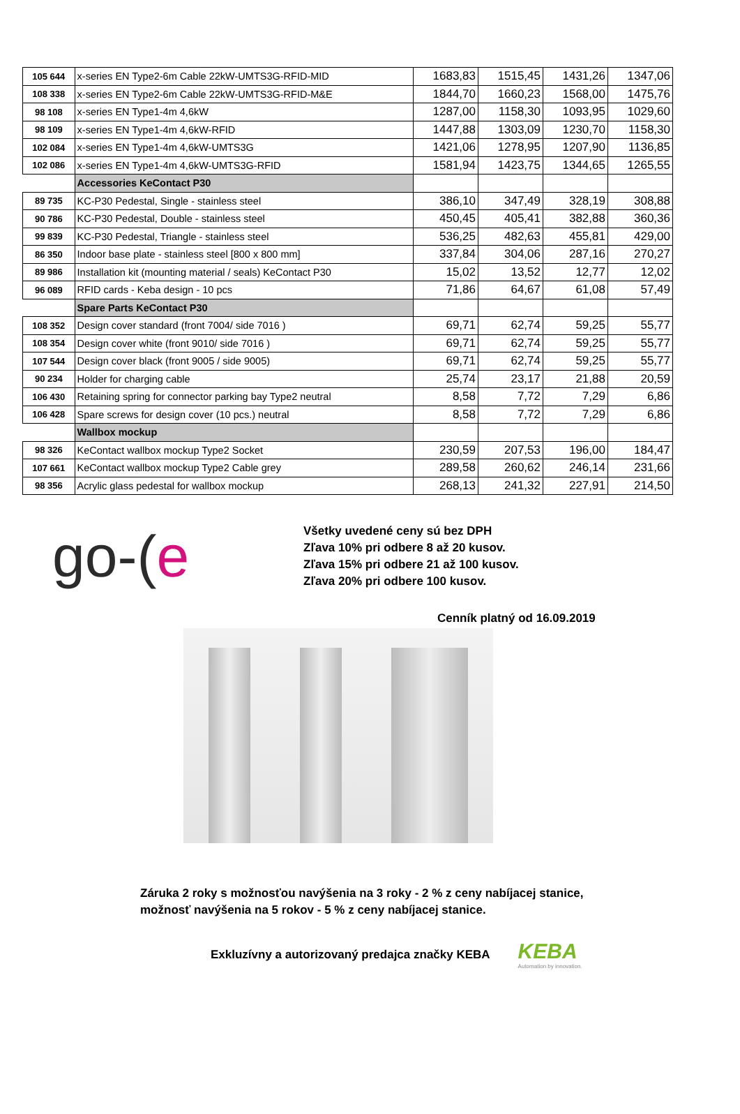| 105 644 | x-series EN Type2-6m Cable 22kW-UMTS3G-RFID-MID | 1683,83 | 1515,45 | 1431,26 | 1347,06 |
| 108 338 | x-series EN Type2-6m Cable 22kW-UMTS3G-RFID-M&E | 1844,70 | 1660,23 | 1568,00 | 1475,76 |
| 98 108 | x-series EN Type1-4m 4,6kW | 1287,00 | 1158,30 | 1093,95 | 1029,60 |
| 98 109 | x-series EN Type1-4m 4,6kW-RFID | 1447,88 | 1303,09 | 1230,70 | 1158,30 |
| 102 084 | x-series EN Type1-4m 4,6kW-UMTS3G | 1421,06 | 1278,95 | 1207,90 | 1136,85 |
| 102 086 | x-series EN Type1-4m 4,6kW-UMTS3G-RFID | 1581,94 | 1423,75 | 1344,65 | 1265,55 |
| | Accessories KeContact P30 | | | | |
| 89 735 | KC-P30 Pedestal, Single - stainless steel | 386,10 | 347,49 | 328,19 | 308,88 |
| 90 786 | KC-P30 Pedestal, Double - stainless steel | 450,45 | 405,41 | 382,88 | 360,36 |
| 99 839 | KC-P30 Pedestal, Triangle - stainless steel | 536,25 | 482,63 | 455,81 | 429,00 |
| 86 350 | Indoor base plate - stainless steel [800 x 800 mm] | 337,84 | 304,06 | 287,16 | 270,27 |
| 89 986 | Installation kit (mounting material / seals) KeContact P30 | 15,02 | 13,52 | 12,77 | 12,02 |
| 96 089 | RFID cards - Keba design - 10 pcs | 71,86 | 64,67 | 61,08 | 57,49 |
| | Spare Parts KeContact P30 | | | | |
| 108 352 | Design cover standard (front 7004/ side 7016 ) | 69,71 | 62,74 | 59,25 | 55,77 |
| 108 354 | Design cover white (front 9010/ side 7016 ) | 69,71 | 62,74 | 59,25 | 55,77 |
| 107 544 | Design cover black (front 9005 / side 9005) | 69,71 | 62,74 | 59,25 | 55,77 |
| 90 234 | Holder for charging cable | 25,74 | 23,17 | 21,88 | 20,59 |
| 106 430 | Retaining spring for connector parking bay Type2 neutral | 8,58 | 7,72 | 7,29 | 6,86 |
| 106 428 | Spare screws for design cover (10 pcs.) neutral | 8,58 | 7,72 | 7,29 | 6,86 |
| | Wallbox mockup | | | | |
| 98 326 | KeContact wallbox mockup Type2 Socket | 230,59 | 207,53 | 196,00 | 184,47 |
| 107 661 | KeContact wallbox mockup Type2 Cable grey | 289,58 | 260,62 | 246,14 | 231,66 |
| 98 356 | Acrylic glass pedestal for wallbox mockup | 268,13 | 241,32 | 227,91 | 214,50 |
go-(e
Všetky uvedené ceny sú bez DPH
Zľava 10% pri odbere 8 až 20 kusov.
Zľava 15% pri odbere 21 až 100 kusov.
Zľava 20% pri odbere 100 kusov.
Cenník platný od 16.09.2019
Záruka 2 roky s možnosťou navýšenia na 3 roky - 2 % z ceny nabíjacej stanice,
možnosť navýšenia na 5 rokov - 5 % z ceny nabíjacej stanice.
Exkluzívny a autorizovaný predajca značky KEBA
KEBA
Automation by innovation.